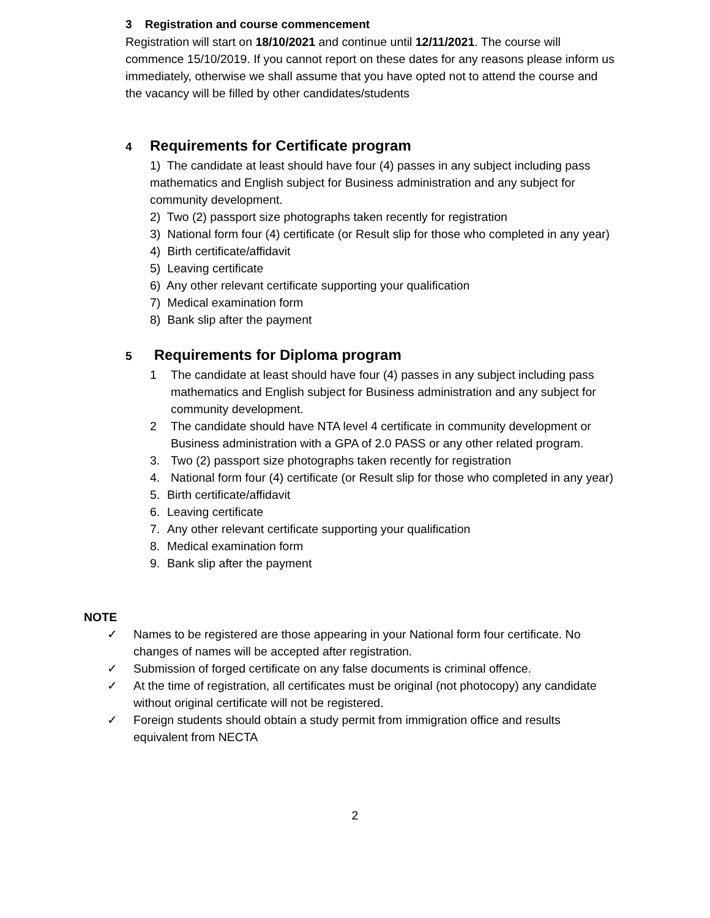3 Registration and course commencement
Registration will start on 18/10/2021 and continue until 12/11/2021. The course will commence 15/10/2019. If you cannot report on these dates for any reasons please inform us immediately, otherwise we shall assume that you have opted not to attend the course and the vacancy will be filled by other candidates/students
4 Requirements for Certificate program
1) The candidate at least should have four (4) passes in any subject including pass mathematics and English subject for Business administration and any subject for community development.
2) Two (2) passport size photographs taken recently for registration
3) National form four (4) certificate (or Result slip for those who completed in any year)
4) Birth certificate/affidavit
5) Leaving certificate
6) Any other relevant certificate supporting your qualification
7) Medical examination form
8) Bank slip after the payment
5 Requirements for Diploma program
1 The candidate at least should have four (4) passes in any subject including pass mathematics and English subject for Business administration and any subject for community development.
2 The candidate should have NTA level 4 certificate in community development or Business administration with a GPA of 2.0 PASS or any other related program.
3. Two (2) passport size photographs taken recently for registration
4. National form four (4) certificate (or Result slip for those who completed in any year)
5. Birth certificate/affidavit
6. Leaving certificate
7. Any other relevant certificate supporting your qualification
8. Medical examination form
9. Bank slip after the payment
NOTE
✓ Names to be registered are those appearing in your National form four certificate. No changes of names will be accepted after registration.
✓ Submission of forged certificate on any false documents is criminal offence.
✓ At the time of registration, all certificates must be original (not photocopy) any candidate without original certificate will not be registered.
✓ Foreign students should obtain a study permit from immigration office and results equivalent from NECTA
2